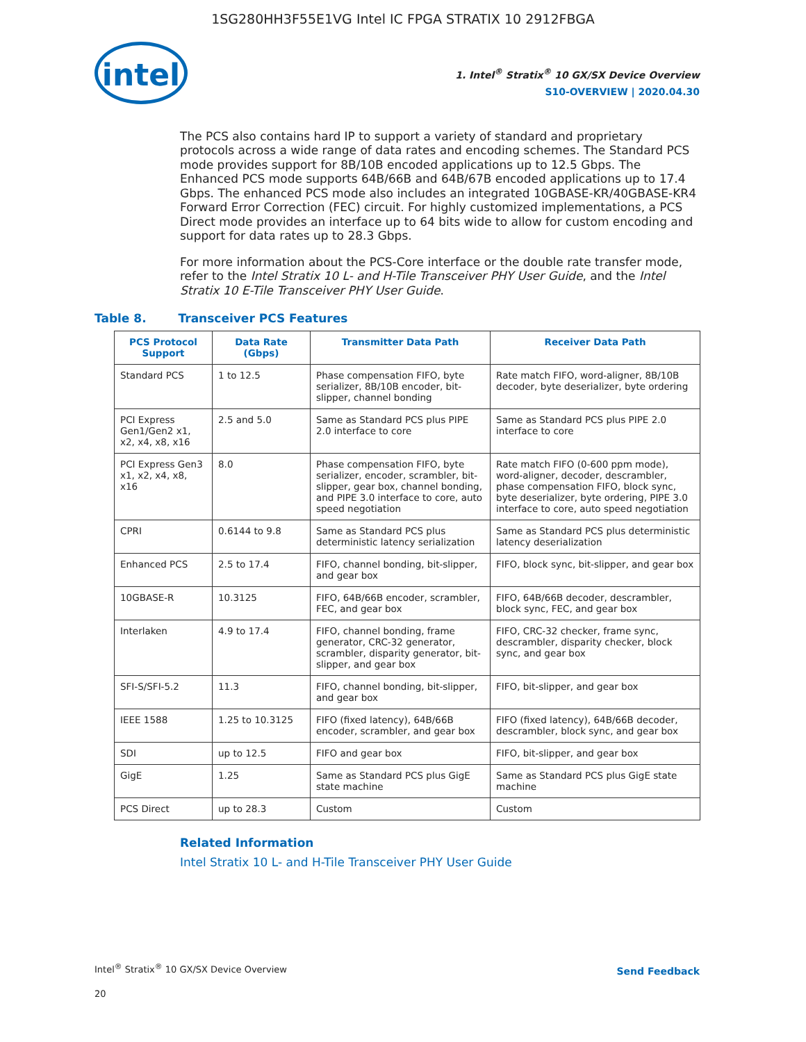1SG280HH3F55E1VG Intel IC FPGA STRATIX 10 2912FBGA
intel
1. Intel<sup>®</sup> Stratix<sup>®</sup> 10 GX/SX Device Overview
S10-OVERVIEW | 2020.04.30
The PCS also contains hard IP to support a variety of standard and proprietary protocols across a wide range of data rates and encoding schemes. The Standard PCS mode provides support for 8B/10B encoded applications up to 12.5 Gbps. The Enhanced PCS mode supports 64B/66B and 64B/67B encoded applications up to 17.4 Gbps. The enhanced PCS mode also includes an integrated 10GBASE-KR/40GBASE-KR4 Forward Error Correction (FEC) circuit. For highly customized implementations, a PCS Direct mode provides an interface up to 64 bits wide to allow for custom encoding and support for data rates up to 28.3 Gbps.
For more information about the PCS-Core interface or the double rate transfer mode, refer to the Intel Stratix 10 L- and H-Tile Transceiver PHY User Guide, and the Intel Stratix 10 E-Tile Transceiver PHY User Guide.
Table 8. Transceiver PCS Features
| PCS Protocol Support | Data Rate (Gbps) | Transmitter Data Path | Receiver Data Path |
| --- | --- | --- | --- |
| Standard PCS | 1 to 12.5 | Phase compensation FIFO, byte serializer, 8B/10B encoder, bit-slipper, channel bonding | Rate match FIFO, word-aligner, 8B/10B decoder, byte deserializer, byte ordering |
| PCI Express Gen1/Gen2 x1, x2, x4, x8, x16 | 2.5 and 5.0 | Same as Standard PCS plus PIPE 2.0 interface to core | Same as Standard PCS plus PIPE 2.0 interface to core |
| PCI Express Gen3 x1, x2, x4, x8, x16 | 8.0 | Phase compensation FIFO, byte serializer, encoder, scrambler, bit-slipper, gear box, channel bonding, and PIPE 3.0 interface to core, auto speed negotiation | Rate match FIFO (0-600 ppm mode), word-aligner, decoder, descrambler, phase compensation FIFO, block sync, byte deserializer, byte ordering, PIPE 3.0 interface to core, auto speed negotiation |
| CPRI | 0.6144 to 9.8 | Same as Standard PCS plus deterministic latency serialization | Same as Standard PCS plus deterministic latency deserialization |
| Enhanced PCS | 2.5 to 17.4 | FIFO, channel bonding, bit-slipper, and gear box | FIFO, block sync, bit-slipper, and gear box |
| 10GBASE-R | 10.3125 | FIFO, 64B/66B encoder, scrambler, FEC, and gear box | FIFO, 64B/66B decoder, descrambler, block sync, FEC, and gear box |
| Interlaken | 4.9 to 17.4 | FIFO, channel bonding, frame generator, CRC-32 generator, scrambler, disparity generator, bit-slipper, and gear box | FIFO, CRC-32 checker, frame sync, descrambler, disparity checker, block sync, and gear box |
| SFI-S/SFI-5.2 | 11.3 | FIFO, channel bonding, bit-slipper, and gear box | FIFO, bit-slipper, and gear box |
| IEEE 1588 | 1.25 to 10.3125 | FIFO (fixed latency), 64B/66B encoder, scrambler, and gear box | FIFO (fixed latency), 64B/66B decoder, descrambler, block sync, and gear box |
| SDI | up to 12.5 | FIFO and gear box | FIFO, bit-slipper, and gear box |
| GigE | 1.25 | Same as Standard PCS plus GigE state machine | Same as Standard PCS plus GigE state machine |
| PCS Direct | up to 28.3 | Custom | Custom |
Related Information
Intel Stratix 10 L- and H-Tile Transceiver PHY User Guide
Intel<sup>®</sup> Stratix<sup>®</sup> 10 GX/SX Device Overview
20
Send Feedback